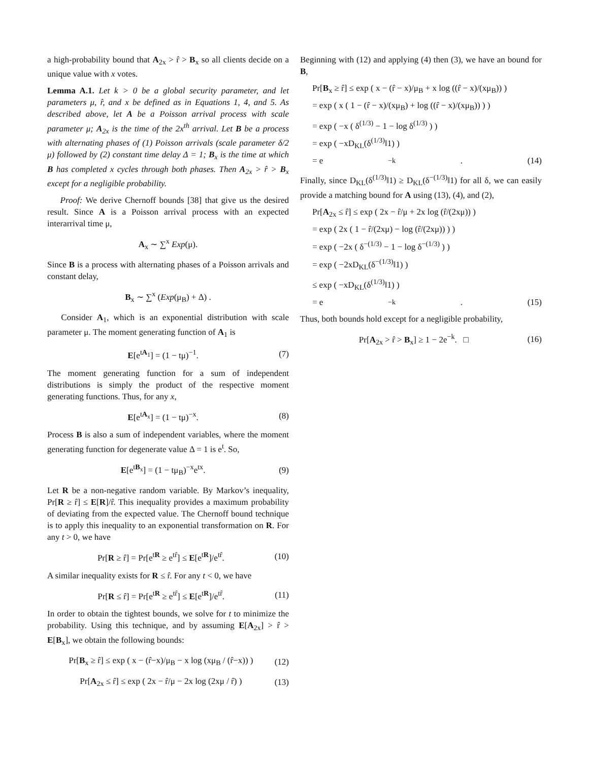a high-probability bound that A<sub>2x</sub> > r̂ > B<sub>x</sub> so all clients decide on a unique value with x votes.
Lemma A.1. Let k > 0 be a global security parameter, and let parameters μ, r̂, and x be defined as in Equations 1, 4, and 5. As described above, let A be a Poisson arrival process with scale parameter μ; A<sub>2x</sub> is the time of the 2x<sup>th</sup> arrival. Let B be a process with alternating phases of (1) Poisson arrivals (scale parameter δ/2 μ) followed by (2) constant time delay Δ = 1; B<sub>x</sub> is the time at which B has completed x cycles through both phases. Then A<sub>2x</sub> > r̂ > B<sub>x</sub> except for a negligible probability.
Proof: We derive Chernoff bounds [38] that give us the desired result. Since A is a Poisson arrival process with an expected interarrival time μ,
A<sub>x</sub> ∼ ∑<sup>x</sup> Exp(μ).
Since B is a process with alternating phases of a Poisson arrivals and constant delay,
B<sub>x</sub> ∼ ∑<sup>x</sup> (Exp(μ<sub>B</sub>) + Δ) .
Consider A<sub>1</sub>, which is an exponential distribution with scale parameter μ. The moment generating function of A<sub>1</sub> is
E[e<sup>tA<sub>1</sub></sup>] = (1 − tμ)<sup>−1</sup>. (7)
The moment generating function for a sum of independent distributions is simply the product of the respective moment generating functions. Thus, for any x,
E[e<sup>tA<sub>x</sub></sup>] = (1 − tμ)<sup>−x</sup>. (8)
Process B is also a sum of independent variables, where the moment generating function for degenerate value Δ = 1 is e<sup>t</sup>. So,
E[e<sup>tB<sub>x</sub></sup>] = (1 − tμ<sub>B</sub>)<sup>−x</sup>e<sup>tx</sup>. (9)
Let R be a non-negative random variable. By Markov’s inequality, Pr[R ≥ r̂] ≤ E[R]/r̂. This inequality provides a maximum probability of deviating from the expected value. The Chernoff bound technique is to apply this inequality to an exponential transformation on R. For any t > 0, we have
Pr[R ≥ r̂] = Pr[e<sup>tR</sup> ≥ e<sup>tr̂</sup>] ≤ E[e<sup>tR</sup>]/e<sup>tr̂</sup>. (10)
A similar inequality exists for R ≤ r̂. For any t < 0, we have
Pr[R ≤ r̂] = Pr[e<sup>tR</sup> ≥ e<sup>tr̂</sup>] ≤ E[e<sup>tR</sup>]/e<sup>tr̂</sup>. (11)
In order to obtain the tightest bounds, we solve for t to minimize the probability. Using this technique, and by assuming E[A<sub>2x</sub>] > r̂ > E[B<sub>x</sub>], we obtain the following bounds:
Pr[B<sub>x</sub> ≥ r̂] ≤ exp ( x − (r̂−x)/μ<sub>B</sub> − x log (xμ<sub>B</sub> / (r̂−x)) ) (12)
Pr[A<sub>2x</sub> ≤ r̂] ≤ exp ( 2x − r̂/μ − 2x log (2xμ / r̂) ) (13)
Beginning with (12) and applying (4) then (3), we have an bound for B,
Pr[B<sub>x</sub> ≥ r̂] ≤ exp ( x − (r̂ − x)/μ<sub>B</sub> + x log ((r̂ − x)/(xμ<sub>B</sub>)) )
= exp ( x ( 1 − (r̂ − x)/(xμ<sub>B</sub>) + log ((r̂ − x)/(xμ<sub>B</sub>)) ) )
= exp ( −x ( δ<sup>(1/3)</sup> − 1 − log δ<sup>(1/3)</sup> ) )
= exp ( −xD<sub>KL</sub>(δ<sup>(1/3)</sup>‖1) )
= e<sup>−k</sup>. (14)
Finally, since D<sub>KL</sub>(δ<sup>(1/3)</sup>‖1) ≥ D<sub>KL</sub>(δ<sup>−(1/3)</sup>‖1) for all δ, we can easily provide a matching bound for A using (13), (4), and (2),
Pr[A<sub>2x</sub> ≤ r̂] ≤ exp ( 2x − r̂/μ + 2x log (r̂/(2xμ)) )
= exp ( 2x ( 1 − r̂/(2xμ) − log (r̂/(2xμ)) ) )
= exp ( −2x ( δ<sup>−(1/3)</sup> − 1 − log δ<sup>−(1/3)</sup> ) )
= exp ( −2xD<sub>KL</sub>(δ<sup>−(1/3)</sup>‖1) )
≤ exp ( −xD<sub>KL</sub>(δ<sup>(1/3)</sup>‖1) )
= e<sup>−k</sup>. (15)
Thus, both bounds hold except for a negligible probability,
Pr[A<sub>2x</sub> > r̂ > B<sub>x</sub>] ≥ 1 − 2e<sup>−k</sup>. □ (16)